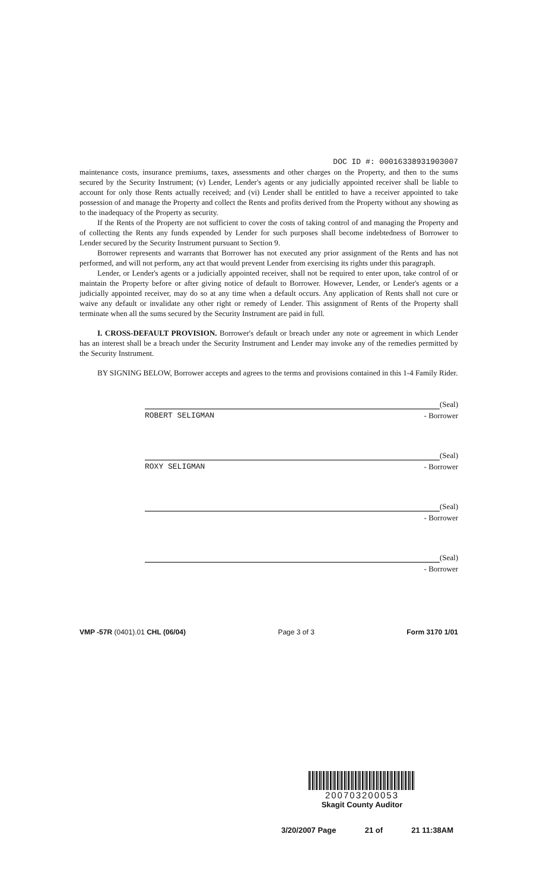DOC ID #: 00016338931903007
maintenance costs, insurance premiums, taxes, assessments and other charges on the Property, and then to the sums secured by the Security Instrument; (v) Lender, Lender's agents or any judicially appointed receiver shall be liable to account for only those Rents actually received; and (vi) Lender shall be entitled to have a receiver appointed to take possession of and manage the Property and collect the Rents and profits derived from the Property without any showing as to the inadequacy of the Property as security.
If the Rents of the Property are not sufficient to cover the costs of taking control of and managing the Property and of collecting the Rents any funds expended by Lender for such purposes shall become indebtedness of Borrower to Lender secured by the Security Instrument pursuant to Section 9.
Borrower represents and warrants that Borrower has not executed any prior assignment of the Rents and has not performed, and will not perform, any act that would prevent Lender from exercising its rights under this paragraph.
Lender, or Lender's agents or a judicially appointed receiver, shall not be required to enter upon, take control of or maintain the Property before or after giving notice of default to Borrower. However, Lender, or Lender's agents or a judicially appointed receiver, may do so at any time when a default occurs. Any application of Rents shall not cure or waive any default or invalidate any other right or remedy of Lender. This assignment of Rents of the Property shall terminate when all the sums secured by the Security Instrument are paid in full.
I. CROSS-DEFAULT PROVISION. Borrower's default or breach under any note or agreement in which Lender has an interest shall be a breach under the Security Instrument and Lender may invoke any of the remedies permitted by the Security Instrument.
BY SIGNING BELOW, Borrower accepts and agrees to the terms and provisions contained in this 1-4 Family Rider.
(Seal)
ROBERT SELIGMAN - Borrower
(Seal)
ROXY SELIGMAN - Borrower
(Seal)
- Borrower
(Seal)
- Borrower
VMP -57R (0401).01 CHL (06/04) Page 3 of 3 Form 3170 1/01
200703200053
Skagit County Auditor
3/20/2007 Page 21 of 21 11:38AM